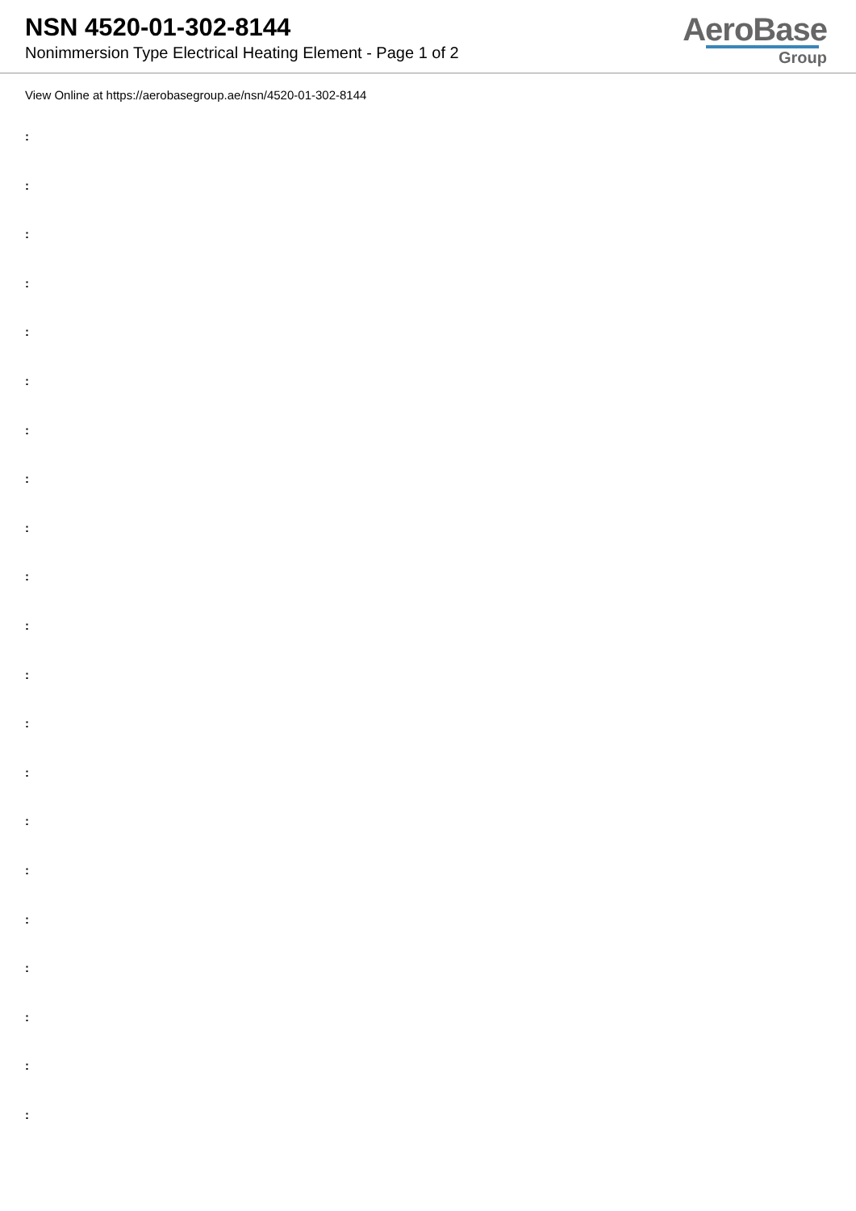NSN 4520-01-302-8144
Nonimmersion Type Electrical Heating Element - Page 1 of 2
AeroBase
Group
View Online at https://aerobasegroup.ae/nsn/4520-01-302-8144
:
:
:
:
:
:
:
:
:
:
:
:
:
:
:
:
:
:
:
:
: